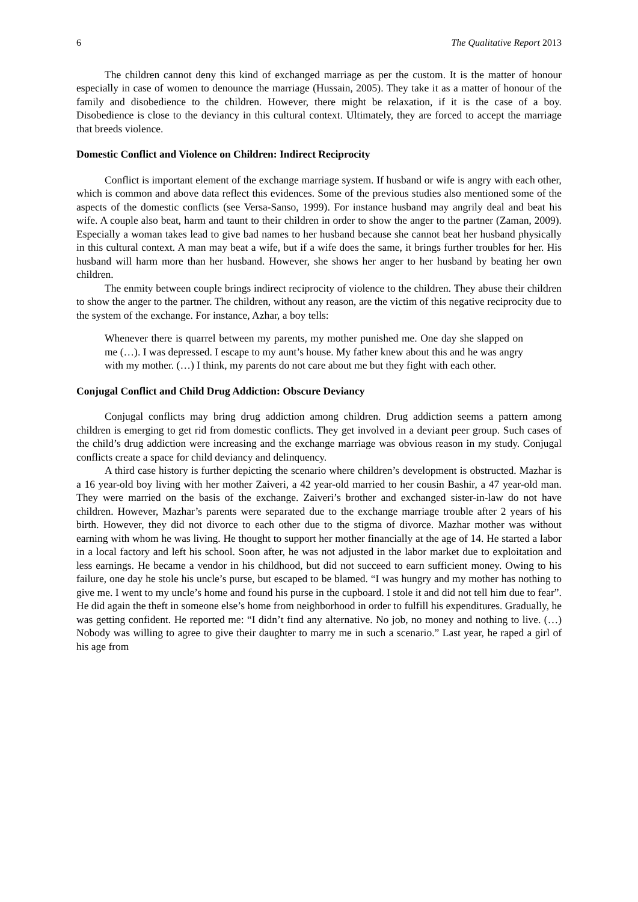6 The Qualitative Report 2013
The children cannot deny this kind of exchanged marriage as per the custom. It is the matter of honour especially in case of women to denounce the marriage (Hussain, 2005). They take it as a matter of honour of the family and disobedience to the children. However, there might be relaxation, if it is the case of a boy. Disobedience is close to the deviancy in this cultural context. Ultimately, they are forced to accept the marriage that breeds violence.
Domestic Conflict and Violence on Children: Indirect Reciprocity
Conflict is important element of the exchange marriage system. If husband or wife is angry with each other, which is common and above data reflect this evidences. Some of the previous studies also mentioned some of the aspects of the domestic conflicts (see Versa-Sanso, 1999). For instance husband may angrily deal and beat his wife. A couple also beat, harm and taunt to their children in order to show the anger to the partner (Zaman, 2009). Especially a woman takes lead to give bad names to her husband because she cannot beat her husband physically in this cultural context. A man may beat a wife, but if a wife does the same, it brings further troubles for her. His husband will harm more than her husband. However, she shows her anger to her husband by beating her own children.
The enmity between couple brings indirect reciprocity of violence to the children. They abuse their children to show the anger to the partner. The children, without any reason, are the victim of this negative reciprocity due to the system of the exchange. For instance, Azhar, a boy tells:
Whenever there is quarrel between my parents, my mother punished me. One day she slapped on me (…). I was depressed. I escape to my aunt’s house. My father knew about this and he was angry with my mother. (…) I think, my parents do not care about me but they fight with each other.
Conjugal Conflict and Child Drug Addiction: Obscure Deviancy
Conjugal conflicts may bring drug addiction among children. Drug addiction seems a pattern among children is emerging to get rid from domestic conflicts. They get involved in a deviant peer group. Such cases of the child’s drug addiction were increasing and the exchange marriage was obvious reason in my study. Conjugal conflicts create a space for child deviancy and delinquency.
A third case history is further depicting the scenario where children’s development is obstructed. Mazhar is a 16 year-old boy living with her mother Zaiveri, a 42 year-old married to her cousin Bashir, a 47 year-old man. They were married on the basis of the exchange. Zaiveri’s brother and exchanged sister-in-law do not have children. However, Mazhar’s parents were separated due to the exchange marriage trouble after 2 years of his birth. However, they did not divorce to each other due to the stigma of divorce. Mazhar mother was without earning with whom he was living. He thought to support her mother financially at the age of 14. He started a labor in a local factory and left his school. Soon after, he was not adjusted in the labor market due to exploitation and less earnings. He became a vendor in his childhood, but did not succeed to earn sufficient money. Owing to his failure, one day he stole his uncle’s purse, but escaped to be blamed. “I was hungry and my mother has nothing to give me. I went to my uncle’s home and found his purse in the cupboard. I stole it and did not tell him due to fear”. He did again the theft in someone else’s home from neighborhood in order to fulfill his expenditures. Gradually, he was getting confident. He reported me: “I didn’t find any alternative. No job, no money and nothing to live. (…) Nobody was willing to agree to give their daughter to marry me in such a scenario.” Last year, he raped a girl of his age from